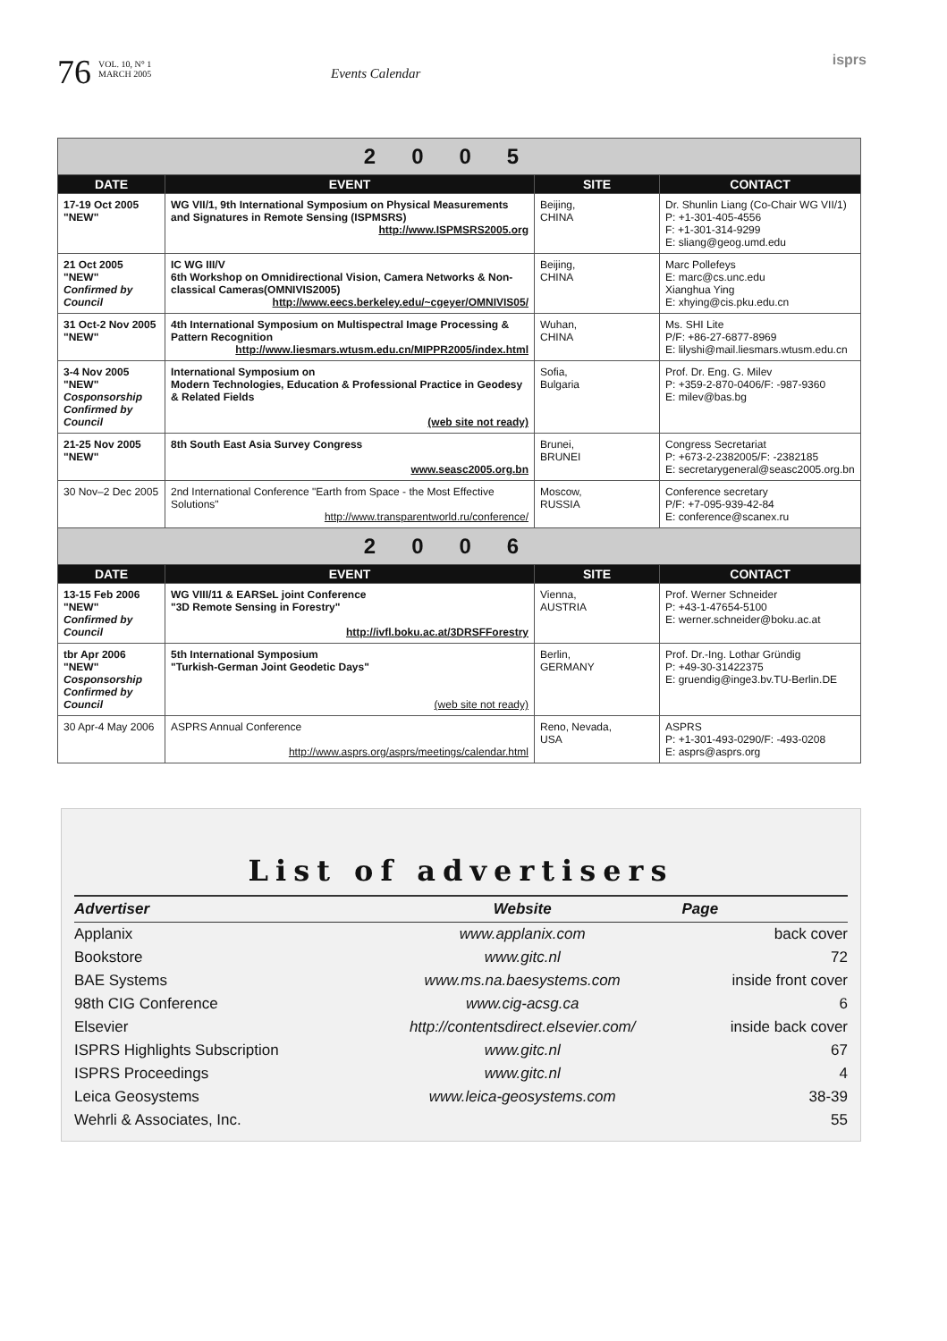76 VOL. 10, N° 1
MARCH 2005 Events Calendar isprs
| 2005 | | | |
| DATE | EVENT | SITE | CONTACT |
| 17-19 Oct 2005 "NEW" | WG VII/1, 9th International Symposium on Physical Measurements and Signatures in Remote Sensing (ISPMSRS) http://www.ISPMSRS2005.org | Beijing, CHINA | Dr. Shunlin Liang (Co-Chair WG VII/1) P: +1-301-405-4556 F: +1-301-314-9299 E: sliang@geog.umd.edu |
| 21 Oct 2005 "NEW" Confirmed by Council | IC WG III/V 6th Workshop on Omnidirectional Vision, Camera Networks & Non-classical Cameras(OMNIVIS2005) http://www.eecs.berkeley.edu/~cgeyer/OMNIVIS05/ | Beijing, CHINA | Marc Pollefeys E: marc@cs.unc.edu Xianghua Ying E: xhying@cis.pku.edu.cn |
| 31 Oct-2 Nov 2005 "NEW" | 4th International Symposium on Multispectral Image Processing & Pattern Recognition http://www.liesmars.wtusm.edu.cn/MIPPR2005/index.html | Wuhan, CHINA | Ms. SHI Lite P/F: +86-27-6877-8969 E: lilyshi@mail.liesmars.wtusm.edu.cn |
| 3-4 Nov 2005 "NEW" Cosponsorship Confirmed by Council | International Symposium on Modern Technologies, Education & Professional Practice in Geodesy & Related Fields (web site not ready) | Sofia, Bulgaria | Prof. Dr. Eng. G. Milev P: +359-2-870-0406/F: -987-9360 E: milev@bas.bg |
| 21-25 Nov 2005 "NEW" | 8th South East Asia Survey Congress www.seasc2005.org.bn | Brunei, BRUNEI | Congress Secretariat P: +673-2-2382005/F: -2382185 E: secretarygeneral@seasc2005.org.bn |
| 30 Nov–2 Dec 2005 | 2nd International Conference "Earth from Space - the Most Effective Solutions" http://www.transparentworld.ru/conference/ | Moscow, RUSSIA | Conference secretary P/F: +7-095-939-42-84 E: conference@scanex.ru |
| 2006 | | | |
| DATE | EVENT | SITE | CONTACT |
| 13-15 Feb 2006 "NEW" Confirmed by Council | WG VIII/11 & EARSeL joint Conference "3D Remote Sensing in Forestry" http://ivfl.boku.ac.at/3DRSFForestry | Vienna, AUSTRIA | Prof. Werner Schneider P: +43-1-47654-5100 E: werner.schneider@boku.ac.at |
| tbr Apr 2006 "NEW" Cosponsorship Confirmed by Council | 5th International Symposium "Turkish-German Joint Geodetic Days" (web site not ready) | Berlin, GERMANY | Prof. Dr.-Ing. Lothar Gründig P: +49-30-31422375 E: gruendig@inge3.bv.TU-Berlin.DE |
| 30 Apr-4 May 2006 | ASPRS Annual Conference http://www.asprs.org/asprs/meetings/calendar.html | Reno, Nevada, USA | ASPRS P: +1-301-493-0290/F: -493-0208 E: asprs@asprs.org |
List of advertisers
| Advertiser | Website | Page |
| --- | --- | --- |
| Applanix | www.applanix.com | back cover |
| Bookstore | www.gitc.nl | 72 |
| BAE Systems | www.ms.na.baesystems.com | inside front cover |
| 98th CIG Conference | www.cig-acsg.ca | 6 |
| Elsevier | http://contentsdirect.elsevier.com/ | inside back cover |
| ISPRS Highlights Subscription | www.gitc.nl | 67 |
| ISPRS Proceedings | www.gitc.nl | 4 |
| Leica Geosystems | www.leica-geosystems.com | 38-39 |
| Wehrli & Associates, Inc. | | 55 |